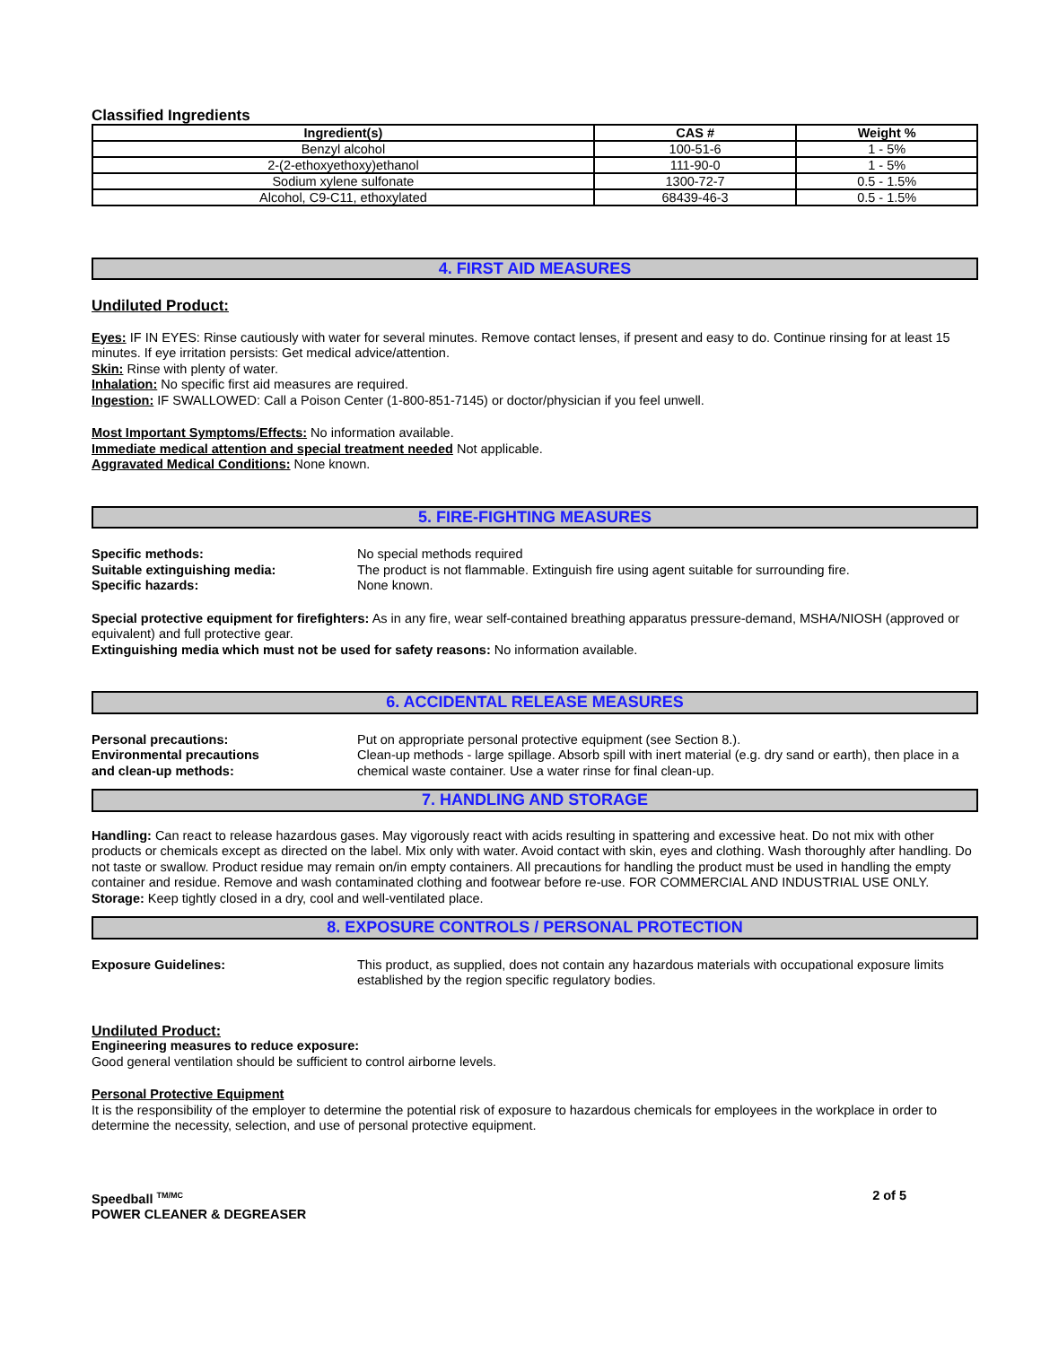Classified Ingredients
| Ingredient(s) | CAS # | Weight % |
| --- | --- | --- |
| Benzyl alcohol | 100-51-6 | 1 - 5% |
| 2-(2-ethoxyethoxy)ethanol | 111-90-0 | 1 - 5% |
| Sodium xylene sulfonate | 1300-72-7 | 0.5 - 1.5% |
| Alcohol, C9-C11, ethoxylated | 68439-46-3 | 0.5 - 1.5% |
4. FIRST AID MEASURES
Undiluted Product:
Eyes: IF IN EYES: Rinse cautiously with water for several minutes. Remove contact lenses, if present and easy to do. Continue rinsing for at least 15 minutes. If eye irritation persists: Get medical advice/attention.
Skin: Rinse with plenty of water.
Inhalation: No specific first aid measures are required.
Ingestion: IF SWALLOWED: Call a Poison Center (1-800-851-7145) or doctor/physician if you feel unwell.
Most Important Symptoms/Effects: No information available.
Immediate medical attention and special treatment needed Not applicable.
Aggravated Medical Conditions: None known.
5. FIRE-FIGHTING MEASURES
Specific methods: No special methods required
Suitable extinguishing media: The product is not flammable. Extinguish fire using agent suitable for surrounding fire.
Specific hazards: None known.
Special protective equipment for firefighters: As in any fire, wear self-contained breathing apparatus pressure-demand, MSHA/NIOSH (approved or equivalent) and full protective gear.
Extinguishing media which must not be used for safety reasons: No information available.
6. ACCIDENTAL RELEASE MEASURES
Personal precautions: Put on appropriate personal protective equipment (see Section 8.).
Environmental precautions
and clean-up methods:
Clean-up methods - large spillage. Absorb spill with inert material (e.g. dry sand or earth), then place in a chemical waste container. Use a water rinse for final clean-up.
7. HANDLING AND STORAGE
Handling: Can react to release hazardous gases. May vigorously react with acids resulting in spattering and excessive heat. Do not mix with other products or chemicals except as directed on the label. Mix only with water. Avoid contact with skin, eyes and clothing. Wash thoroughly after handling. Do not taste or swallow. Product residue may remain on/in empty containers. All precautions for handling the product must be used in handling the empty container and residue. Remove and wash contaminated clothing and footwear before re-use. FOR COMMERCIAL AND INDUSTRIAL USE ONLY.
Storage: Keep tightly closed in a dry, cool and well-ventilated place.
8. EXPOSURE CONTROLS / PERSONAL PROTECTION
Exposure Guidelines: This product, as supplied, does not contain any hazardous materials with occupational exposure limits established by the region specific regulatory bodies.
Undiluted Product:
Engineering measures to reduce exposure:
Good general ventilation should be sufficient to control airborne levels.
Personal Protective Equipment
It is the responsibility of the employer to determine the potential risk of exposure to hazardous chemicals for employees in the workplace in order to determine the necessity, selection, and use of personal protective equipment.
Speedball <sup>TM/MC</sup>
POWER CLEANER & DEGREASER
2 of 5